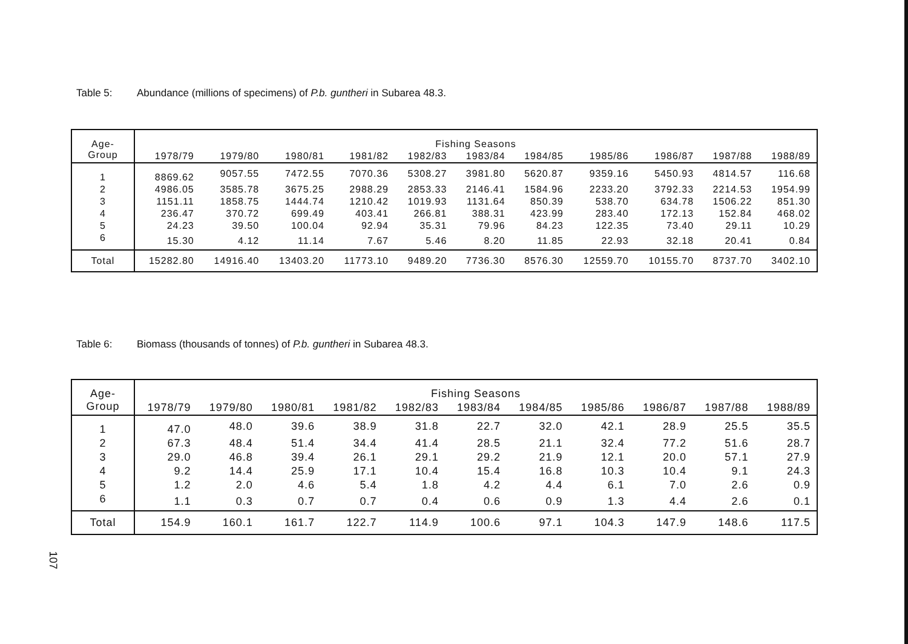Table 5: Abundance (millions of specimens) of P.b. guntheri in Subarea 48.3.
| Age-Group | Fishing Seasons | | | | | | | | | | |
| --- | --- | --- | --- | --- | --- | --- | --- | --- | --- | --- | --- |
| | 1978/79 | 1979/80 | 1980/81 | 1981/82 | 1982/83 | 1983/84 | 1984/85 | 1985/86 | 1986/87 | 1987/88 | 1988/89 |
| 1 | 8869.62 | 9057.55 | 7472.55 | 7070.36 | 5308.27 | 3981.80 | 5620.87 | 9359.16 | 5450.93 | 4814.57 | 116.68 |
| 2 | 4986.05 | 3585.78 | 3675.25 | 2988.29 | 2853.33 | 2146.41 | 1584.96 | 2233.20 | 3792.33 | 2214.53 | 1954.99 |
| 3 | 1151.11 | 1858.75 | 1444.74 | 1210.42 | 1019.93 | 1131.64 | 850.39 | 538.70 | 634.78 | 1506.22 | 851.30 |
| 4 | 236.47 | 370.72 | 699.49 | 403.41 | 266.81 | 388.31 | 423.99 | 283.40 | 172.13 | 152.84 | 468.02 |
| 5 | 24.23 | 39.50 | 100.04 | 92.94 | 35.31 | 79.96 | 84.23 | 122.35 | 73.40 | 29.11 | 10.29 |
| 6 | 15.30 | 4.12 | 11.14 | 7.67 | 5.46 | 8.20 | 11.85 | 22.93 | 32.18 | 20.41 | 0.84 |
| Total | 15282.80 | 14916.40 | 13403.20 | 11773.10 | 9489.20 | 7736.30 | 8576.30 | 12559.70 | 10155.70 | 8737.70 | 3402.10 |
Table 6: Biomass (thousands of tonnes) of P.b. guntheri in Subarea 48.3.
| Age-Group | Fishing Seasons | | | | | | | | | | |
| --- | --- | --- | --- | --- | --- | --- | --- | --- | --- | --- | --- |
| | 1978/79 | 1979/80 | 1980/81 | 1981/82 | 1982/83 | 1983/84 | 1984/85 | 1985/86 | 1986/87 | 1987/88 | 1988/89 |
| 1 | 47.0 | 48.0 | 39.6 | 38.9 | 31.8 | 22.7 | 32.0 | 42.1 | 28.9 | 25.5 | 35.5 |
| 2 | 67.3 | 48.4 | 51.4 | 34.4 | 41.4 | 28.5 | 21.1 | 32.4 | 77.2 | 51.6 | 28.7 |
| 3 | 29.0 | 46.8 | 39.4 | 26.1 | 29.1 | 29.2 | 21.9 | 12.1 | 20.0 | 57.1 | 27.9 |
| 4 | 9.2 | 14.4 | 25.9 | 17.1 | 10.4 | 15.4 | 16.8 | 10.3 | 10.4 | 9.1 | 24.3 |
| 5 | 1.2 | 2.0 | 4.6 | 5.4 | 1.8 | 4.2 | 4.4 | 6.1 | 7.0 | 2.6 | 0.9 |
| 6 | 1.1 | 0.3 | 0.7 | 0.7 | 0.4 | 0.6 | 0.9 | 1.3 | 4.4 | 2.6 | 0.1 |
| Total | 154.9 | 160.1 | 161.7 | 122.7 | 114.9 | 100.6 | 97.1 | 104.3 | 147.9 | 148.6 | 117.5 |
107